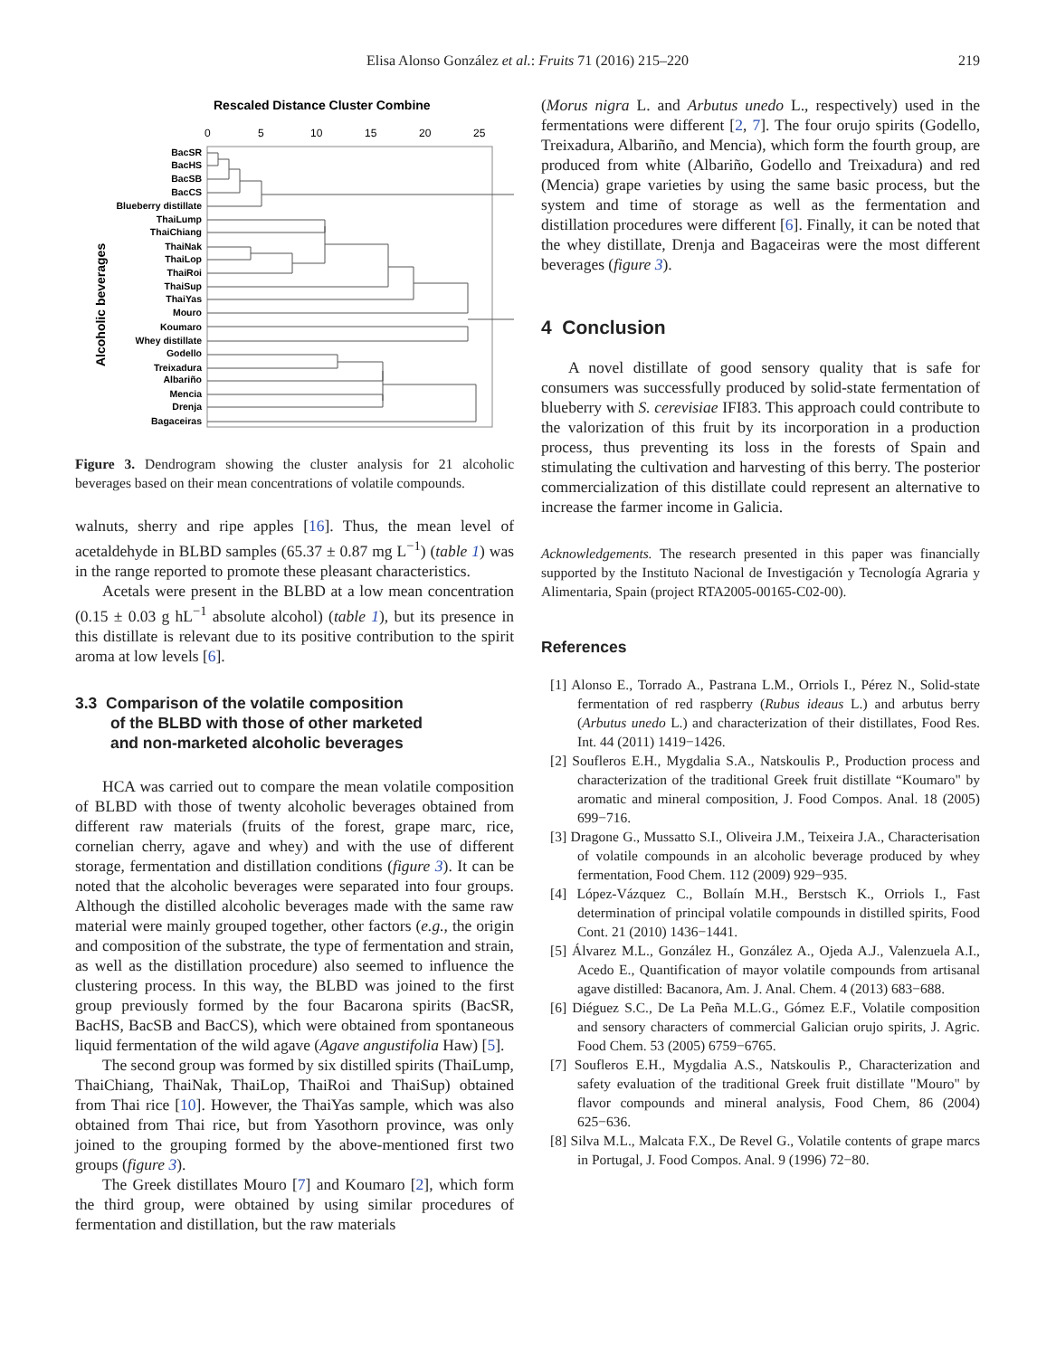Elisa Alonso González et al.: Fruits 71 (2016) 215–220
219
Rescaled Distance Cluster Combine
0
5
10
15
20
25
Alcoholic beverages
BacSR
BacHS
BacSB
BacCS
Blueberry distillate
ThaiLump
ThaiChiang
ThaiNak
ThaiLop
ThaiRoi
ThaiSup
ThaiYas
Mouro
Koumaro
Whey distillate
Godello
Treixadura
Albariño
Mencia
Drenja
Bagaceiras
Figure 3. Dendrogram showing the cluster analysis for 21 alcoholic beverages based on their mean concentrations of volatile compounds.
walnuts, sherry and ripe apples [16]. Thus, the mean level of acetaldehyde in BLBD samples (65.37 ± 0.87 mg L<sup>−1</sup>) (table 1) was in the range reported to promote these pleasant characteristics.
Acetals were present in the BLBD at a low mean concentration (0.15 ± 0.03 g hL<sup>−1</sup> absolute alcohol) (table 1), but its presence in this distillate is relevant due to its positive contribution to the spirit aroma at low levels [6].
3.3 Comparison of the volatile composition
of the BLBD with those of other marketed
and non-marketed alcoholic beverages
HCA was carried out to compare the mean volatile composition of BLBD with those of twenty alcoholic beverages obtained from different raw materials (fruits of the forest, grape marc, rice, cornelian cherry, agave and whey) and with the use of different storage, fermentation and distillation conditions (figure 3). It can be noted that the alcoholic beverages were separated into four groups. Although the distilled alcoholic beverages made with the same raw material were mainly grouped together, other factors (e.g., the origin and composition of the substrate, the type of fermentation and strain, as well as the distillation procedure) also seemed to influence the clustering process. In this way, the BLBD was joined to the first group previously formed by the four Bacarona spirits (BacSR, BacHS, BacSB and BacCS), which were obtained from spontaneous liquid fermentation of the wild agave (Agave angustifolia Haw) [5].
The second group was formed by six distilled spirits (ThaiLump, ThaiChiang, ThaiNak, ThaiLop, ThaiRoi and ThaiSup) obtained from Thai rice [10]. However, the ThaiYas sample, which was also obtained from Thai rice, but from Yasothorn province, was only joined to the grouping formed by the above-mentioned first two groups (figure 3).
The Greek distillates Mouro [7] and Koumaro [2], which form the third group, were obtained by using similar procedures of fermentation and distillation, but the raw materials
(Morus nigra L. and Arbutus unedo L., respectively) used in the fermentations were different [2, 7]. The four orujo spirits (Godello, Treixadura, Albariño, and Mencia), which form the fourth group, are produced from white (Albariño, Godello and Treixadura) and red (Mencia) grape varieties by using the same basic process, but the system and time of storage as well as the fermentation and distillation procedures were different [6]. Finally, it can be noted that the whey distillate, Drenja and Bagaceiras were the most different beverages (figure 3).
4 Conclusion
A novel distillate of good sensory quality that is safe for consumers was successfully produced by solid-state fermentation of blueberry with S. cerevisiae IFI83. This approach could contribute to the valorization of this fruit by its incorporation in a production process, thus preventing its loss in the forests of Spain and stimulating the cultivation and harvesting of this berry. The posterior commercialization of this distillate could represent an alternative to increase the farmer income in Galicia.
Acknowledgements. The research presented in this paper was financially supported by the Instituto Nacional de Investigación y Tecnología Agraria y Alimentaria, Spain (project RTA2005-00165-C02-00).
References
[1] Alonso E., Torrado A., Pastrana L.M., Orriols I., Pérez N., Solid-state fermentation of red raspberry (Rubus ideaus L.) and arbutus berry (Arbutus unedo L.) and characterization of their distillates, Food Res. Int. 44 (2011) 1419−1426.
[2] Soufleros E.H., Mygdalia S.A., Natskoulis P., Production process and characterization of the traditional Greek fruit distillate “Koumaro" by aromatic and mineral composition, J. Food Compos. Anal. 18 (2005) 699−716.
[3] Dragone G., Mussatto S.I., Oliveira J.M., Teixeira J.A., Characterisation of volatile compounds in an alcoholic beverage produced by whey fermentation, Food Chem. 112 (2009) 929−935.
[4] López-Vázquez C., Bollaín M.H., Berstsch K., Orriols I., Fast determination of principal volatile compounds in distilled spirits, Food Cont. 21 (2010) 1436−1441.
[5] Álvarez M.L., González H., González A., Ojeda A.J., Valenzuela A.I., Acedo E., Quantification of mayor volatile compounds from artisanal agave distilled: Bacanora, Am. J. Anal. Chem. 4 (2013) 683−688.
[6] Diéguez S.C., De La Peña M.L.G., Gómez E.F., Volatile composition and sensory characters of commercial Galician orujo spirits, J. Agric. Food Chem. 53 (2005) 6759−6765.
[7] Soufleros E.H., Mygdalia A.S., Natskoulis P., Characterization and safety evaluation of the traditional Greek fruit distillate "Mouro" by flavor compounds and mineral analysis, Food Chem, 86 (2004) 625−636.
[8] Silva M.L., Malcata F.X., De Revel G., Volatile contents of grape marcs in Portugal, J. Food Compos. Anal. 9 (1996) 72−80.